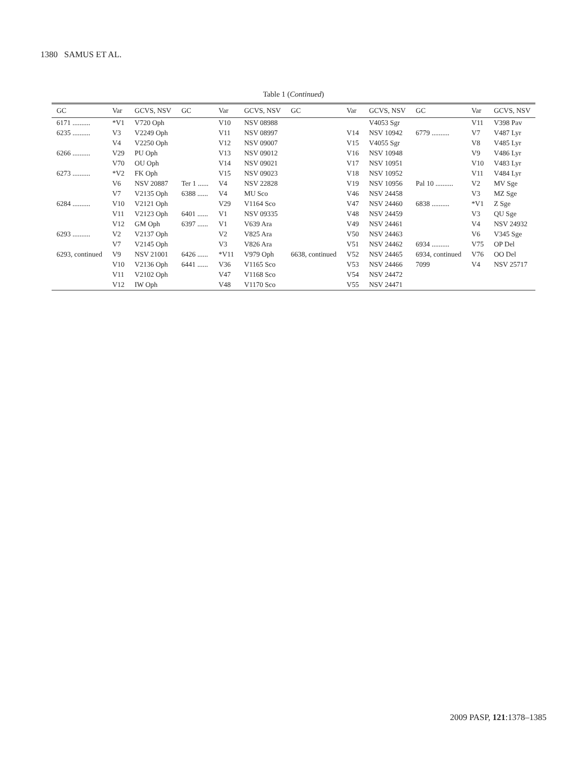1380 SAMUS ET AL.
Table 1 (Continued)
| GC | Var | GCVS, NSV | GC | Var | GCVS, NSV | GC | Var | GCVS, NSV | GC | Var | GCVS, NSV |
| --- | --- | --- | --- | --- | --- | --- | --- | --- | --- | --- | --- |
| 6171 .......... | *V1 | V720 Oph | | V10 | NSV 08988 | | | V4053 Sgr | | V11 | V398 Pav |
| 6235 .......... | V3 | V2249 Oph | | V11 | NSV 08997 | | V14 | NSV 10942 | 6779 .......... | V7 | V487 Lyr |
| | V4 | V2250 Oph | | V12 | NSV 09007 | | V15 | V4055 Sgr | | V8 | V485 Lyr |
| 6266 .......... | V29 | PU Oph | | V13 | NSV 09012 | | V16 | NSV 10948 | | V9 | V486 Lyr |
| | V70 | OU Oph | | V14 | NSV 09021 | | V17 | NSV 10951 | | V10 | V483 Lyr |
| 6273 .......... | *V2 | FK Oph | | V15 | NSV 09023 | | V18 | NSV 10952 | | V11 | V484 Lyr |
| | V6 | NSV 20887 | Ter 1 ...... | V4 | NSV 22828 | | V19 | NSV 10956 | Pal 10 .......... | V2 | MV Sge |
| | V7 | V2135 Oph | 6388 ...... | V4 | MU Sco | | V46 | NSV 24458 | | V3 | MZ Sge |
| 6284 .......... | V10 | V2121 Oph | | V29 | V1164 Sco | | V47 | NSV 24460 | 6838 .......... | *V1 | Z Sge |
| | V11 | V2123 Oph | 6401 ...... | V1 | NSV 09335 | | V48 | NSV 24459 | | V3 | QU Sge |
| | V12 | GM Oph | 6397 ...... | V1 | V639 Ara | | V49 | NSV 24461 | | V4 | NSV 24932 |
| 6293 .......... | V2 | V2137 Oph | | V2 | V825 Ara | | V50 | NSV 24463 | | V6 | V345 Sge |
| | V7 | V2145 Oph | | V3 | V826 Ara | | V51 | NSV 24462 | 6934 .......... | V75 | OP Del |
| 6293, continued | V9 | NSV 21001 | 6426 ...... | *V11 | V979 Oph | 6638, continued | V52 | NSV 24465 | 6934, continued | V76 | OO Del |
| | V10 | V2136 Oph | 6441 ...... | V36 | V1165 Sco | | V53 | NSV 24466 | 7099 | V4 | NSV 25717 |
| | V11 | V2102 Oph | | V47 | V1168 Sco | | V54 | NSV 24472 | | | |
| | V12 | IW Oph | | V48 | V1170 Sco | | V55 | NSV 24471 | | | |
2009 PASP, 121:1378–1385